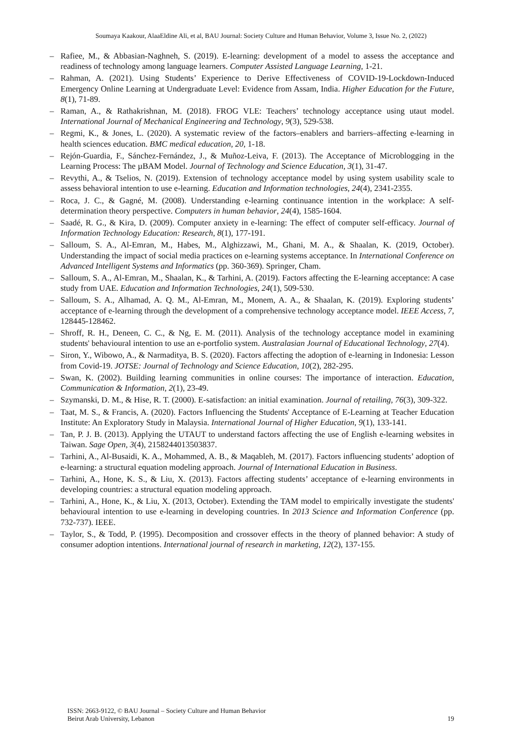Soumaya Kaakour, AlaaEldine Ali, et al, BAU Journal: Society Culture and Human Behavior, Volume 3, Issue No. 2, (2022)
– Rafiee, M., & Abbasian-Naghneh, S. (2019). E-learning: development of a model to assess the acceptance and readiness of technology among language learners. Computer Assisted Language Learning, 1-21.
– Rahman, A. (2021). Using Students’ Experience to Derive Effectiveness of COVID-19-Lockdown-Induced Emergency Online Learning at Undergraduate Level: Evidence from Assam, India. Higher Education for the Future, 8(1), 71-89.
– Raman, A., & Rathakrishnan, M. (2018). FROG VLE: Teachers’ technology acceptance using utaut model. International Journal of Mechanical Engineering and Technology, 9(3), 529-538.
– Regmi, K., & Jones, L. (2020). A systematic review of the factors–enablers and barriers–affecting e-learning in health sciences education. BMC medical education, 20, 1-18.
– Rejón-Guardia, F., Sánchez-Fernández, J., & Muñoz-Leiva, F. (2013). The Acceptance of Microblogging in the Learning Process: The µBAM Model. Journal of Technology and Science Education, 3(1), 31-47.
– Revythi, A., & Tselios, N. (2019). Extension of technology acceptance model by using system usability scale to assess behavioral intention to use e-learning. Education and Information technologies, 24(4), 2341-2355.
– Roca, J. C., & Gagné, M. (2008). Understanding e-learning continuance intention in the workplace: A self-determination theory perspective. Computers in human behavior, 24(4), 1585-1604.
– Saadé, R. G., & Kira, D. (2009). Computer anxiety in e-learning: The effect of computer self-efficacy. Journal of Information Technology Education: Research, 8(1), 177-191.
– Salloum, S. A., Al-Emran, M., Habes, M., Alghizzawi, M., Ghani, M. A., & Shaalan, K. (2019, October). Understanding the impact of social media practices on e-learning systems acceptance. In International Conference on Advanced Intelligent Systems and Informatics (pp. 360-369). Springer, Cham.
– Salloum, S. A., Al-Emran, M., Shaalan, K., & Tarhini, A. (2019). Factors affecting the E-learning acceptance: A case study from UAE. Education and Information Technologies, 24(1), 509-530.
– Salloum, S. A., Alhamad, A. Q. M., Al-Emran, M., Monem, A. A., & Shaalan, K. (2019). Exploring students’ acceptance of e-learning through the development of a comprehensive technology acceptance model. IEEE Access, 7, 128445-128462.
– Shroff, R. H., Deneen, C. C., & Ng, E. M. (2011). Analysis of the technology acceptance model in examining students' behavioural intention to use an e-portfolio system. Australasian Journal of Educational Technology, 27(4).
– Siron, Y., Wibowo, A., & Narmaditya, B. S. (2020). Factors affecting the adoption of e-learning in Indonesia: Lesson from Covid-19. JOTSE: Journal of Technology and Science Education, 10(2), 282-295.
– Swan, K. (2002). Building learning communities in online courses: The importance of interaction. Education, Communication & Information, 2(1), 23-49.
– Szymanski, D. M., & Hise, R. T. (2000). E-satisfaction: an initial examination. Journal of retailing, 76(3), 309-322.
– Taat, M. S., & Francis, A. (2020). Factors Influencing the Students' Acceptance of E-Learning at Teacher Education Institute: An Exploratory Study in Malaysia. International Journal of Higher Education, 9(1), 133-141.
– Tan, P. J. B. (2013). Applying the UTAUT to understand factors affecting the use of English e-learning websites in Taiwan. Sage Open, 3(4), 2158244013503837.
– Tarhini, A., Al-Busaidi, K. A., Mohammed, A. B., & Maqableh, M. (2017). Factors influencing students’ adoption of e-learning: a structural equation modeling approach. Journal of International Education in Business.
– Tarhini, A., Hone, K. S., & Liu, X. (2013). Factors affecting students’ acceptance of e-learning environments in developing countries: a structural equation modeling approach.
– Tarhini, A., Hone, K., & Liu, X. (2013, October). Extending the TAM model to empirically investigate the students' behavioural intention to use e-learning in developing countries. In 2013 Science and Information Conference (pp. 732-737). IEEE.
– Taylor, S., & Todd, P. (1995). Decomposition and crossover effects in the theory of planned behavior: A study of consumer adoption intentions. International journal of research in marketing, 12(2), 137-155.
ISSN: 2663-9122, © BAU Journal – Society Culture and Human Behavior
Beirut Arab University, Lebanon
19